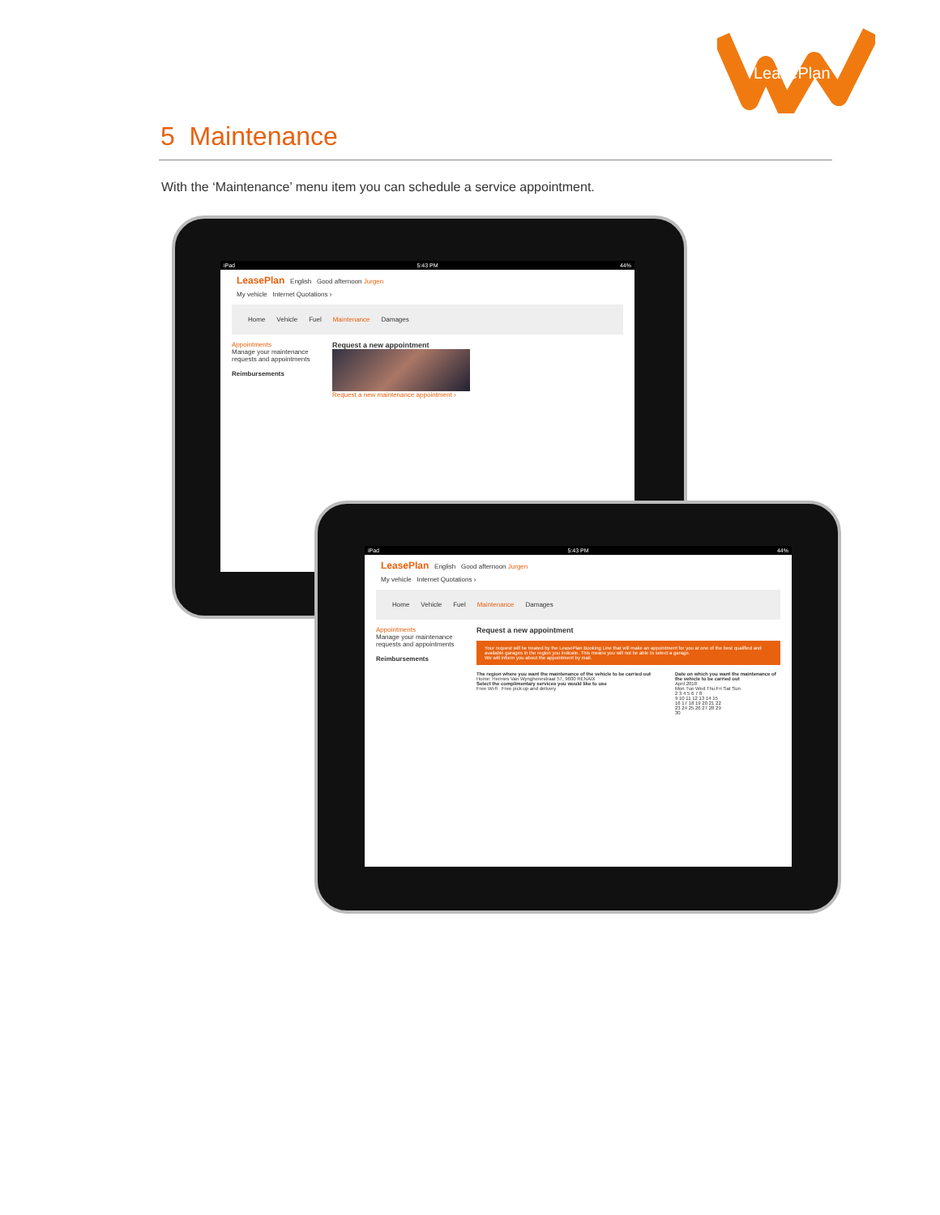LeasePlan
5 Maintenance
With the ‘Maintenance’ menu item you can schedule a service appointment.
iPad 5:43 PM 44%
LeasePlan English Good afternoon Jurgen
My vehicle Internet Quotations ›
Home Vehicle Fuel Maintenance Damages
Appointments
Manage your maintenance requests and appointments
Reimbursements
Request a new appointment
Request a new maintenance appointment ›
iPad 5:43 PM 44%
LeasePlan English Good afternoon Jurgen
My vehicle Internet Quotations ›
Home Vehicle Fuel Maintenance Damages
Appointments
Manage your maintenance requests and appointments
Reimbursements
Request a new appointment
Your request will be treated by the LeasePlan Booking Line that will make an appointment for you at one of the best qualified and available garages in the region you indicate. This means you will not be able to select a garage.
We will inform you about the appointment by mail.
The region where you want the maintenance of the vehicle to be carried out
Home: Hermes Van Wynghenestraat 57, 9600 RENAIX
Select the complimentary services you would like to use
Free Wi-fi Free pick-up and delivery
Date on which you want the maintenance of the vehicle to be carried out
April 2018
Mon Tue Wed Thu Fri Sat Sun
2 3 4 5 6 7 8
9 10 11 12 13 14 15
16 17 18 19 20 21 22
23 24 25 26 27 28 29
30